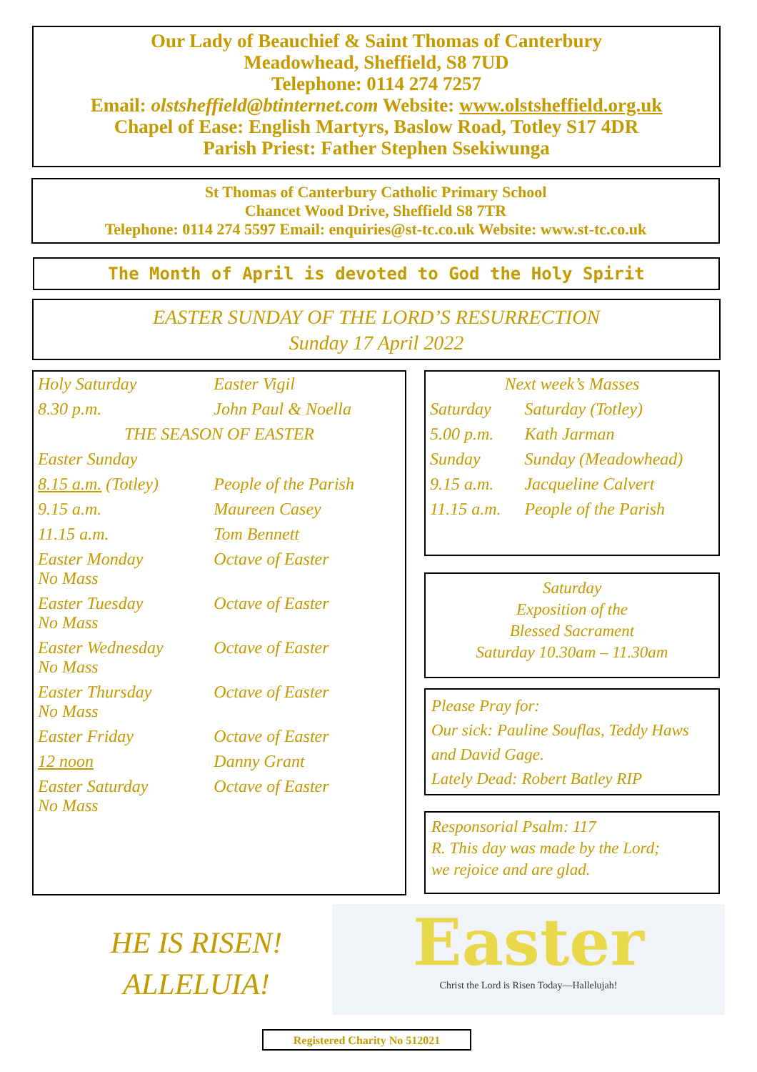Our Lady of Beauchief & Saint Thomas of Canterbury
Meadowhead, Sheffield, S8 7UD
Telephone: 0114 274 7257
Email: olstsheffield@btinternet.com Website: www.olstsheffield.org.uk
Chapel of Ease: English Martyrs, Baslow Road, Totley S17 4DR
Parish Priest: Father Stephen Ssekiwunga
St Thomas of Canterbury Catholic Primary School
Chancet Wood Drive, Sheffield S8 7TR
Telephone: 0114 274 5597 Email: enquiries@st-tc.co.uk Website: www.st-tc.co.uk
The Month of April is devoted to God the Holy Spirit
EASTER SUNDAY OF THE LORD’S RESURRECTION
Sunday 17 April 2022
| Holy Saturday | Easter Vigil |
| 8.30 p.m. | John Paul & Noella |
| THE SEASON OF EASTER | |
| Easter Sunday | |
| 8.15 a.m. (Totley) | People of the Parish |
| 9.15 a.m. | Maureen Casey |
| 11.15 a.m. | Tom Bennett |
| Easter Monday No Mass | Octave of Easter |
| Easter Tuesday No Mass | Octave of Easter |
| Easter Wednesday No Mass | Octave of Easter |
| Easter Thursday No Mass | Octave of Easter |
| Easter Friday | Octave of Easter |
| 12 noon | Danny Grant |
| Easter Saturday No Mass | Octave of Easter |
| Next week’s Masses | |
| Saturday | Saturday (Totley) |
| 5.00 p.m. | Kath Jarman |
| Sunday | Sunday (Meadowhead) |
| 9.15 a.m. | Jacqueline Calvert |
| 11.15 a.m. | People of the Parish |
Saturday
Exposition of the
Blessed Sacrament
Saturday 10.30am – 11.30am
Please Pray for:
Our sick: Pauline Souflas, Teddy Haws and David Gage.
Lately Dead: Robert Batley RIP
Responsorial Psalm: 117
R. This day was made by the Lord;
we rejoice and are glad.
HE IS RISEN!
ALLELUIA!
Easter
Christ the Lord is Risen Today—Hallelujah!
Registered Charity No 512021